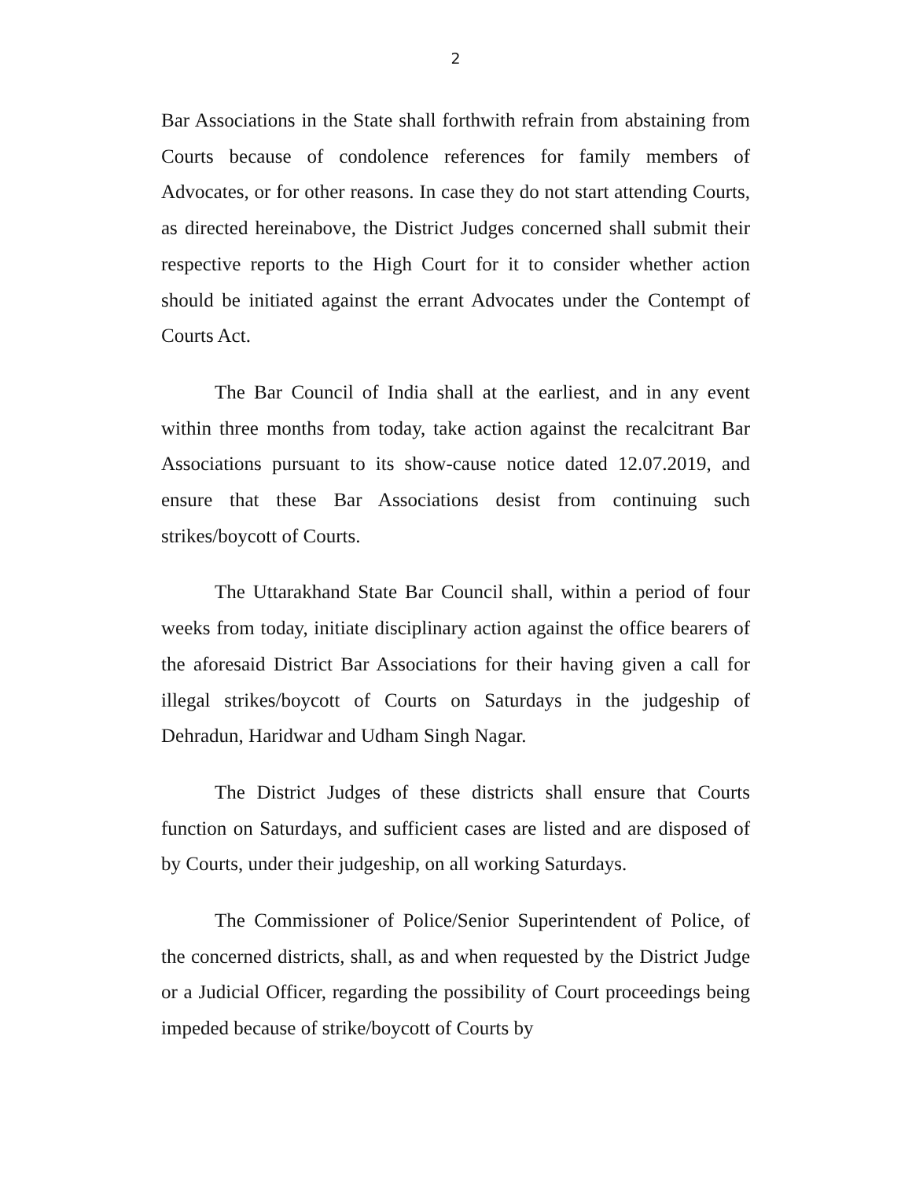2
Bar Associations in the State shall forthwith refrain from abstaining from Courts because of condolence references for family members of Advocates, or for other reasons. In case they do not start attending Courts, as directed hereinabove, the District Judges concerned shall submit their respective reports to the High Court for it to consider whether action should be initiated against the errant Advocates under the Contempt of Courts Act.
The Bar Council of India shall at the earliest, and in any event within three months from today, take action against the recalcitrant Bar Associations pursuant to its show-cause notice dated 12.07.2019, and ensure that these Bar Associations desist from continuing such strikes/boycott of Courts.
The Uttarakhand State Bar Council shall, within a period of four weeks from today, initiate disciplinary action against the office bearers of the aforesaid District Bar Associations for their having given a call for illegal strikes/boycott of Courts on Saturdays in the judgeship of Dehradun, Haridwar and Udham Singh Nagar.
The District Judges of these districts shall ensure that Courts function on Saturdays, and sufficient cases are listed and are disposed of by Courts, under their judgeship, on all working Saturdays.
The Commissioner of Police/Senior Superintendent of Police, of the concerned districts, shall, as and when requested by the District Judge or a Judicial Officer, regarding the possibility of Court proceedings being impeded because of strike/boycott of Courts by